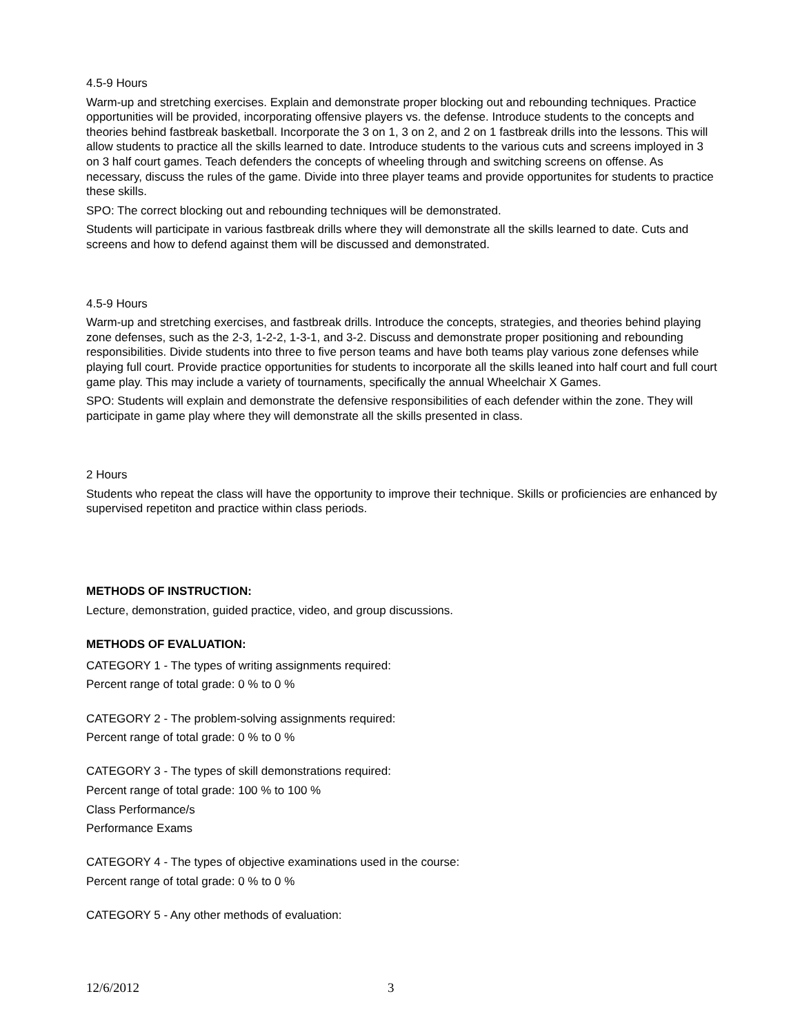4.5-9 Hours
Warm-up and stretching exercises. Explain and demonstrate proper blocking out and rebounding techniques. Practice opportunities will be provided, incorporating offensive players vs. the defense. Introduce students to the concepts and theories behind fastbreak basketball. Incorporate the 3 on 1, 3 on 2, and 2 on 1 fastbreak drills into the lessons. This will allow students to practice all the skills learned to date. Introduce students to the various cuts and screens imployed in 3 on 3 half court games. Teach defenders the concepts of wheeling through and switching screens on offense. As necessary, discuss the rules of the game. Divide into three player teams and provide opportunites for students to practice these skills.
SPO: The correct blocking out and rebounding techniques will be demonstrated.
Students will participate in various fastbreak drills where they will demonstrate all the skills learned to date. Cuts and screens and how to defend against them will be discussed and demonstrated.
4.5-9 Hours
Warm-up and stretching exercises, and fastbreak drills. Introduce the concepts, strategies, and theories behind playing zone defenses, such as the 2-3, 1-2-2, 1-3-1, and 3-2. Discuss and demonstrate proper positioning and rebounding responsibilities. Divide students into three to five person teams and have both teams play various zone defenses while playing full court. Provide practice opportunities for students to incorporate all the skills leaned into half court and full court game play. This may include a variety of tournaments, specifically the annual Wheelchair X Games.
SPO: Students will explain and demonstrate the defensive responsibilities of each defender within the zone. They will participate in game play where they will demonstrate all the skills presented in class.
2 Hours
Students who repeat the class will have the opportunity to improve their technique. Skills or proficiencies are enhanced by supervised repetiton and practice within class periods.
METHODS OF INSTRUCTION:
Lecture, demonstration, guided practice, video, and group discussions.
METHODS OF EVALUATION:
CATEGORY 1 - The types of writing assignments required:
Percent range of total grade: 0 % to 0 %
CATEGORY 2 - The problem-solving assignments required:
Percent range of total grade: 0 % to 0 %
CATEGORY 3 - The types of skill demonstrations required:
Percent range of total grade: 100 % to 100 %
Class Performance/s
Performance Exams
CATEGORY 4 - The types of objective examinations used in the course:
Percent range of total grade: 0 % to 0 %
CATEGORY 5 - Any other methods of evaluation:
12/6/2012 3